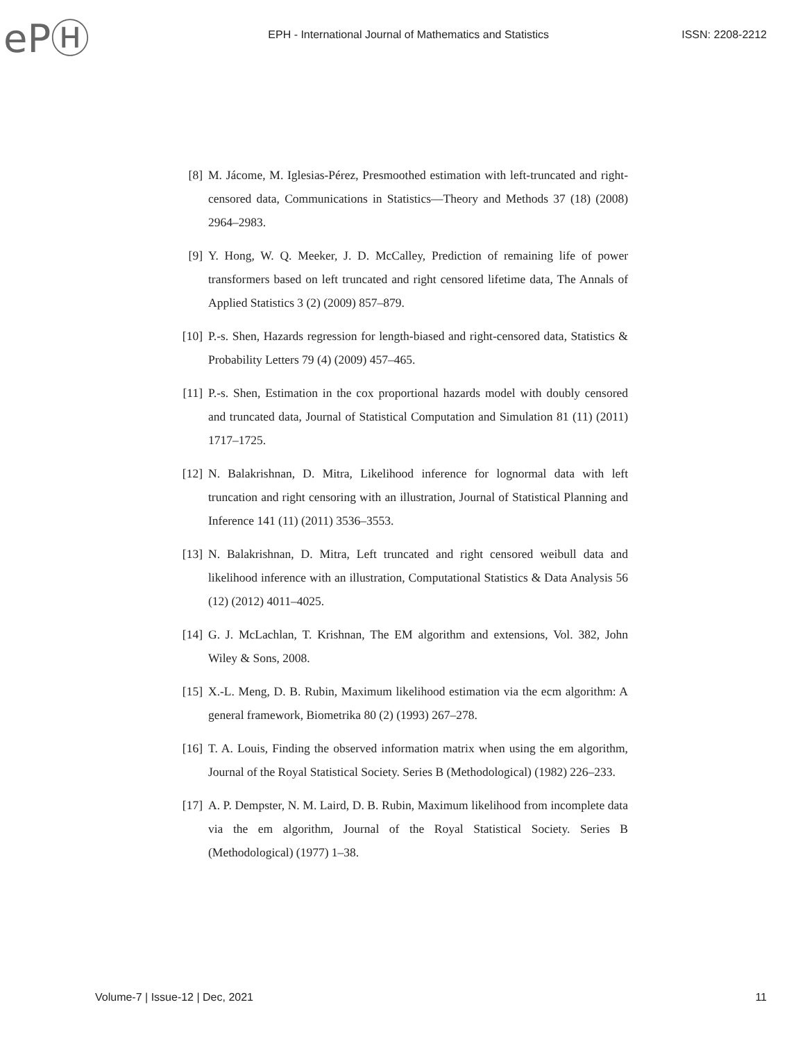ePⒽ
EPH - International Journal of Mathematics and Statistics
ISSN: 2208-2212
[8] M. Jácome, M. Iglesias-Pérez, Presmoothed estimation with left-truncated and right-censored data, Communications in Statistics—Theory and Methods 37 (18) (2008) 2964–2983.
[9] Y. Hong, W. Q. Meeker, J. D. McCalley, Prediction of remaining life of power transformers based on left truncated and right censored lifetime data, The Annals of Applied Statistics 3 (2) (2009) 857–879.
[10]
P.-s. Shen, Hazards regression for length-biased and right-censored data, Statistics & Probability Letters 79 (4) (2009) 457–465.
[11]
P.-s. Shen, Estimation in the cox proportional hazards model with doubly censored and truncated data, Journal of Statistical Computation and Simulation 81 (11) (2011) 1717–1725.
[12]
N. Balakrishnan, D. Mitra, Likelihood inference for lognormal data with left truncation and right censoring with an illustration, Journal of Statistical Planning and Inference 141 (11) (2011) 3536–3553.
[13]
N. Balakrishnan, D. Mitra, Left truncated and right censored weibull data and likelihood inference with an illustration, Computational Statistics & Data Analysis 56 (12) (2012) 4011–4025.
[14]
G. J. McLachlan, T. Krishnan, The EM algorithm and extensions, Vol. 382, John Wiley & Sons, 2008.
[15]
X.-L. Meng, D. B. Rubin, Maximum likelihood estimation via the ecm algorithm: A general framework, Biometrika 80 (2) (1993) 267–278.
[16]
T. A. Louis, Finding the observed information matrix when using the em algorithm, Journal of the Royal Statistical Society. Series B (Methodological) (1982) 226–233.
[17]
A. P. Dempster, N. M. Laird, D. B. Rubin, Maximum likelihood from incomplete data via the em algorithm, Journal of the Royal Statistical Society. Series B (Methodological) (1977) 1–38.
Volume-7 | Issue-12 | Dec, 2021 11